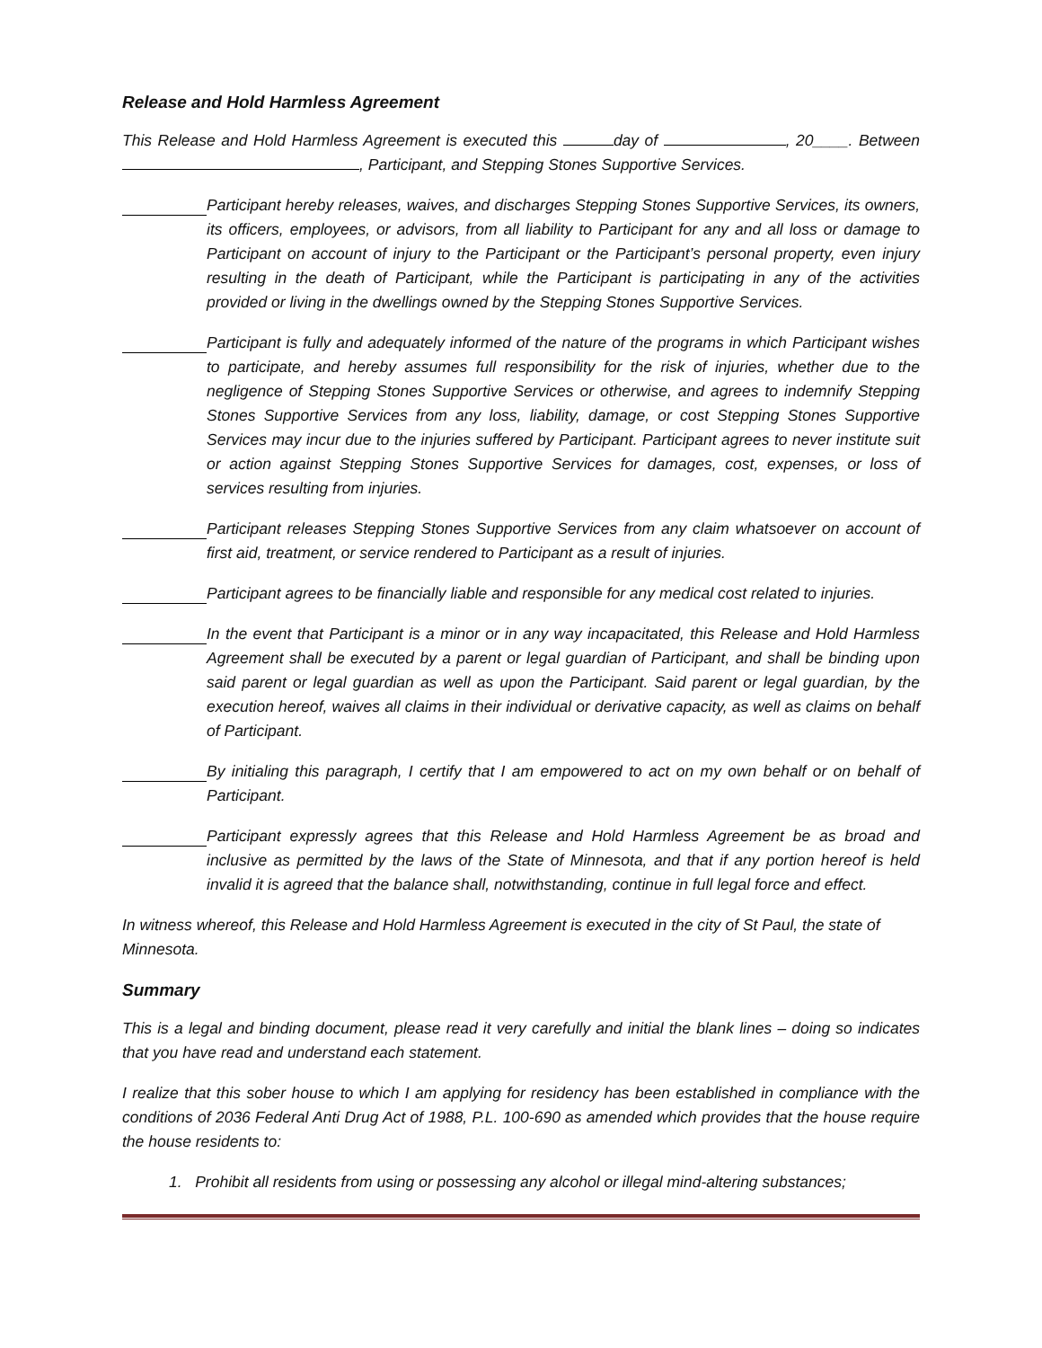Release and Hold Harmless Agreement
This Release and Hold Harmless Agreement is executed this day of , 20____. Between , Participant, and Stepping Stones Supportive Services.
Participant hereby releases, waives, and discharges Stepping Stones Supportive Services, its owners, its officers, employees, or advisors, from all liability to Participant for any and all loss or damage to Participant on account of injury to the Participant or the Participant’s personal property, even injury resulting in the death of Participant, while the Participant is participating in any of the activities provided or living in the dwellings owned by the Stepping Stones Supportive Services.
Participant is fully and adequately informed of the nature of the programs in which Participant wishes to participate, and hereby assumes full responsibility for the risk of injuries, whether due to the negligence of Stepping Stones Supportive Services or otherwise, and agrees to indemnify Stepping Stones Supportive Services from any loss, liability, damage, or cost Stepping Stones Supportive Services may incur due to the injuries suffered by Participant. Participant agrees to never institute suit or action against Stepping Stones Supportive Services for damages, cost, expenses, or loss of services resulting from injuries.
Participant releases Stepping Stones Supportive Services from any claim whatsoever on account of first aid, treatment, or service rendered to Participant as a result of injuries.
Participant agrees to be financially liable and responsible for any medical cost related to injuries.
In the event that Participant is a minor or in any way incapacitated, this Release and Hold Harmless Agreement shall be executed by a parent or legal guardian of Participant, and shall be binding upon said parent or legal guardian as well as upon the Participant. Said parent or legal guardian, by the execution hereof, waives all claims in their individual or derivative capacity, as well as claims on behalf of Participant.
By initialing this paragraph, I certify that I am empowered to act on my own behalf or on behalf of Participant.
Participant expressly agrees that this Release and Hold Harmless Agreement be as broad and inclusive as permitted by the laws of the State of Minnesota, and that if any portion hereof is held invalid it is agreed that the balance shall, notwithstanding, continue in full legal force and effect.
In witness whereof, this Release and Hold Harmless Agreement is executed in the city of St Paul, the state of Minnesota.
Summary
This is a legal and binding document, please read it very carefully and initial the blank lines – doing so indicates that you have read and understand each statement.
I realize that this sober house to which I am applying for residency has been established in compliance with the conditions of 2036 Federal Anti Drug Act of 1988, P.L. 100-690 as amended which provides that the house require the house residents to:
1. Prohibit all residents from using or possessing any alcohol or illegal mind-altering substances;